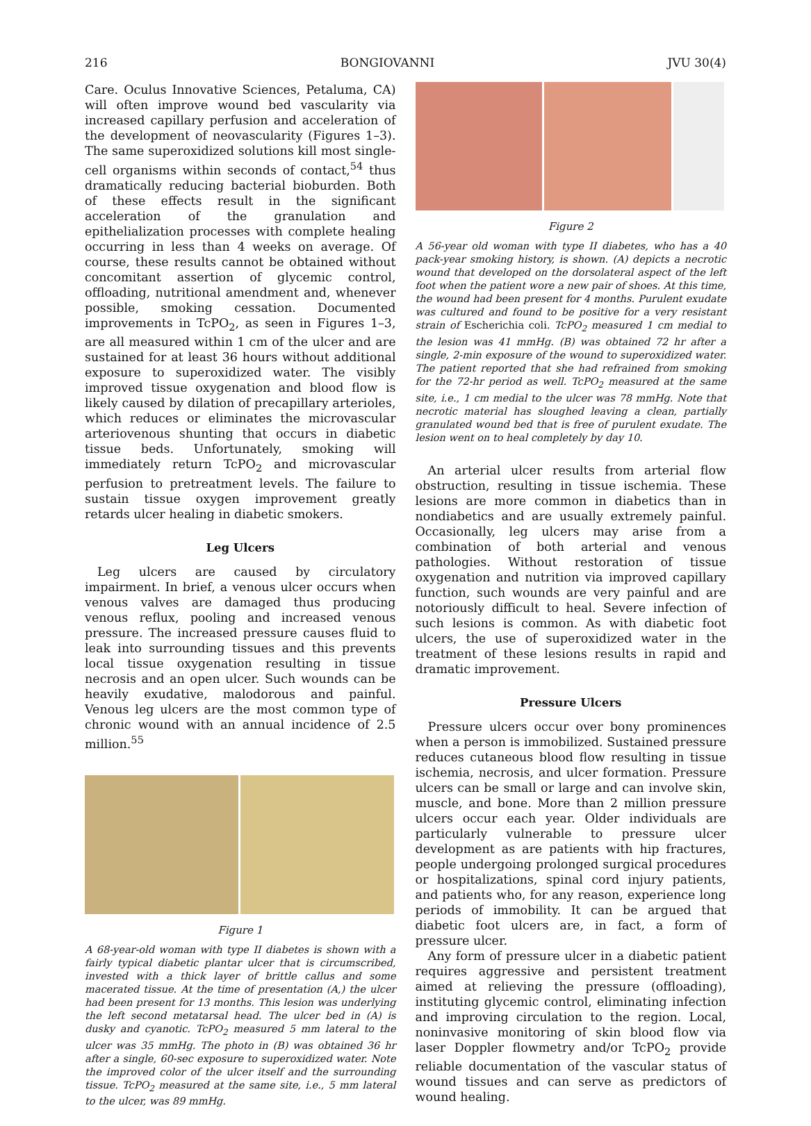216 BONGIOVANNI JVU 30(4)
Care. Oculus Innovative Sciences, Petaluma, CA) will often improve wound bed vascularity via increased capillary perfusion and acceleration of the development of neovascularity (Figures 1–3). The same superoxidized solutions kill most single-cell organisms within seconds of contact,<sup>54</sup> thus dramatically reducing bacterial bioburden. Both of these effects result in the significant acceleration of the granulation and epithelialization processes with complete healing occurring in less than 4 weeks on average. Of course, these results cannot be obtained without concomitant assertion of glycemic control, offloading, nutritional amendment and, whenever possible, smoking cessation. Documented improvements in TcPO<sub>2</sub>, as seen in Figures 1–3, are all measured within 1 cm of the ulcer and are sustained for at least 36 hours without additional exposure to superoxidized water. The visibly improved tissue oxygenation and blood flow is likely caused by dilation of precapillary arterioles, which reduces or eliminates the microvascular arteriovenous shunting that occurs in diabetic tissue beds. Unfortunately, smoking will immediately return TcPO<sub>2</sub> and microvascular perfusion to pretreatment levels. The failure to sustain tissue oxygen improvement greatly retards ulcer healing in diabetic smokers.
Leg Ulcers
Leg ulcers are caused by circulatory impairment. In brief, a venous ulcer occurs when venous valves are damaged thus producing venous reflux, pooling and increased venous pressure. The increased pressure causes fluid to leak into surrounding tissues and this prevents local tissue oxygenation resulting in tissue necrosis and an open ulcer. Such wounds can be heavily exudative, malodorous and painful. Venous leg ulcers are the most common type of chronic wound with an annual incidence of 2.5 million.<sup>55</sup>
Figure 1
A 68-year-old woman with type II diabetes is shown with a fairly typical diabetic plantar ulcer that is circumscribed, invested with a thick layer of brittle callus and some macerated tissue. At the time of presentation (A,) the ulcer had been present for 13 months. This lesion was underlying the left second metatarsal head. The ulcer bed in (A) is dusky and cyanotic. TcPO<sub>2</sub> measured 5 mm lateral to the ulcer was 35 mmHg. The photo in (B) was obtained 36 hr after a single, 60-sec exposure to superoxidized water. Note the improved color of the ulcer itself and the surrounding tissue. TcPO<sub>2</sub> measured at the same site, i.e., 5 mm lateral to the ulcer, was 89 mmHg.
Figure 2
A 56-year old woman with type II diabetes, who has a 40 pack-year smoking history, is shown. (A) depicts a necrotic wound that developed on the dorsolateral aspect of the left foot when the patient wore a new pair of shoes. At this time, the wound had been present for 4 months. Purulent exudate was cultured and found to be positive for a very resistant strain of Escherichia coli. TcPO<sub>2</sub> measured 1 cm medial to the lesion was 41 mmHg. (B) was obtained 72 hr after a single, 2-min exposure of the wound to superoxidized water. The patient reported that she had refrained from smoking for the 72-hr period as well. TcPO<sub>2</sub> measured at the same site, i.e., 1 cm medial to the ulcer was 78 mmHg. Note that necrotic material has sloughed leaving a clean, partially granulated wound bed that is free of purulent exudate. The lesion went on to heal completely by day 10.
An arterial ulcer results from arterial flow obstruction, resulting in tissue ischemia. These lesions are more common in diabetics than in nondiabetics and are usually extremely painful. Occasionally, leg ulcers may arise from a combination of both arterial and venous pathologies. Without restoration of tissue oxygenation and nutrition via improved capillary function, such wounds are very painful and are notoriously difficult to heal. Severe infection of such lesions is common. As with diabetic foot ulcers, the use of superoxidized water in the treatment of these lesions results in rapid and dramatic improvement.
Pressure Ulcers
Pressure ulcers occur over bony prominences when a person is immobilized. Sustained pressure reduces cutaneous blood flow resulting in tissue ischemia, necrosis, and ulcer formation. Pressure ulcers can be small or large and can involve skin, muscle, and bone. More than 2 million pressure ulcers occur each year. Older individuals are particularly vulnerable to pressure ulcer development as are patients with hip fractures, people undergoing prolonged surgical procedures or hospitalizations, spinal cord injury patients, and patients who, for any reason, experience long periods of immobility. It can be argued that diabetic foot ulcers are, in fact, a form of pressure ulcer.
Any form of pressure ulcer in a diabetic patient requires aggressive and persistent treatment aimed at relieving the pressure (offloading), instituting glycemic control, eliminating infection and improving circulation to the region. Local, noninvasive monitoring of skin blood flow via laser Doppler flowmetry and/or TcPO<sub>2</sub> provide reliable documentation of the vascular status of wound tissues and can serve as predictors of wound healing.